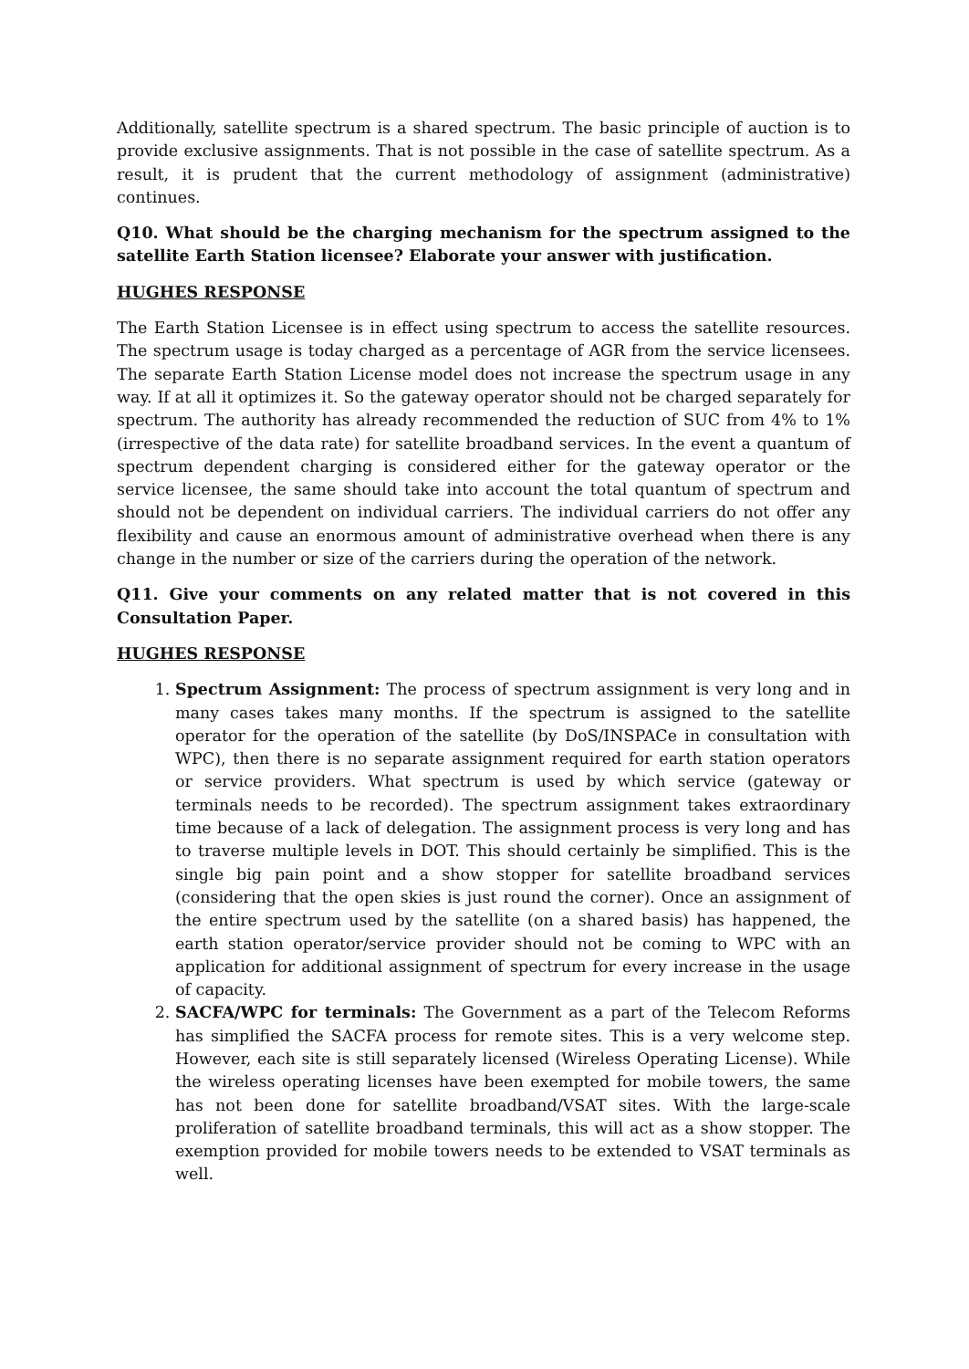Additionally, satellite spectrum is a shared spectrum. The basic principle of auction is to provide exclusive assignments. That is not possible in the case of satellite spectrum. As a result, it is prudent that the current methodology of assignment (administrative) continues.
Q10. What should be the charging mechanism for the spectrum assigned to the satellite Earth Station licensee? Elaborate your answer with justification.
HUGHES RESPONSE
The Earth Station Licensee is in effect using spectrum to access the satellite resources. The spectrum usage is today charged as a percentage of AGR from the service licensees. The separate Earth Station License model does not increase the spectrum usage in any way. If at all it optimizes it. So the gateway operator should not be charged separately for spectrum. The authority has already recommended the reduction of SUC from 4% to 1% (irrespective of the data rate) for satellite broadband services. In the event a quantum of spectrum dependent charging is considered either for the gateway operator or the service licensee, the same should take into account the total quantum of spectrum and should not be dependent on individual carriers. The individual carriers do not offer any flexibility and cause an enormous amount of administrative overhead when there is any change in the number or size of the carriers during the operation of the network.
Q11. Give your comments on any related matter that is not covered in this Consultation Paper.
HUGHES RESPONSE
1. Spectrum Assignment: The process of spectrum assignment is very long and in many cases takes many months. If the spectrum is assigned to the satellite operator for the operation of the satellite (by DoS/INSPACe in consultation with WPC), then there is no separate assignment required for earth station operators or service providers. What spectrum is used by which service (gateway or terminals needs to be recorded). The spectrum assignment takes extraordinary time because of a lack of delegation. The assignment process is very long and has to traverse multiple levels in DOT. This should certainly be simplified. This is the single big pain point and a show stopper for satellite broadband services (considering that the open skies is just round the corner). Once an assignment of the entire spectrum used by the satellite (on a shared basis) has happened, the earth station operator/service provider should not be coming to WPC with an application for additional assignment of spectrum for every increase in the usage of capacity.
2. SACFA/WPC for terminals: The Government as a part of the Telecom Reforms has simplified the SACFA process for remote sites. This is a very welcome step. However, each site is still separately licensed (Wireless Operating License). While the wireless operating licenses have been exempted for mobile towers, the same has not been done for satellite broadband/VSAT sites. With the large-scale proliferation of satellite broadband terminals, this will act as a show stopper. The exemption provided for mobile towers needs to be extended to VSAT terminals as well.